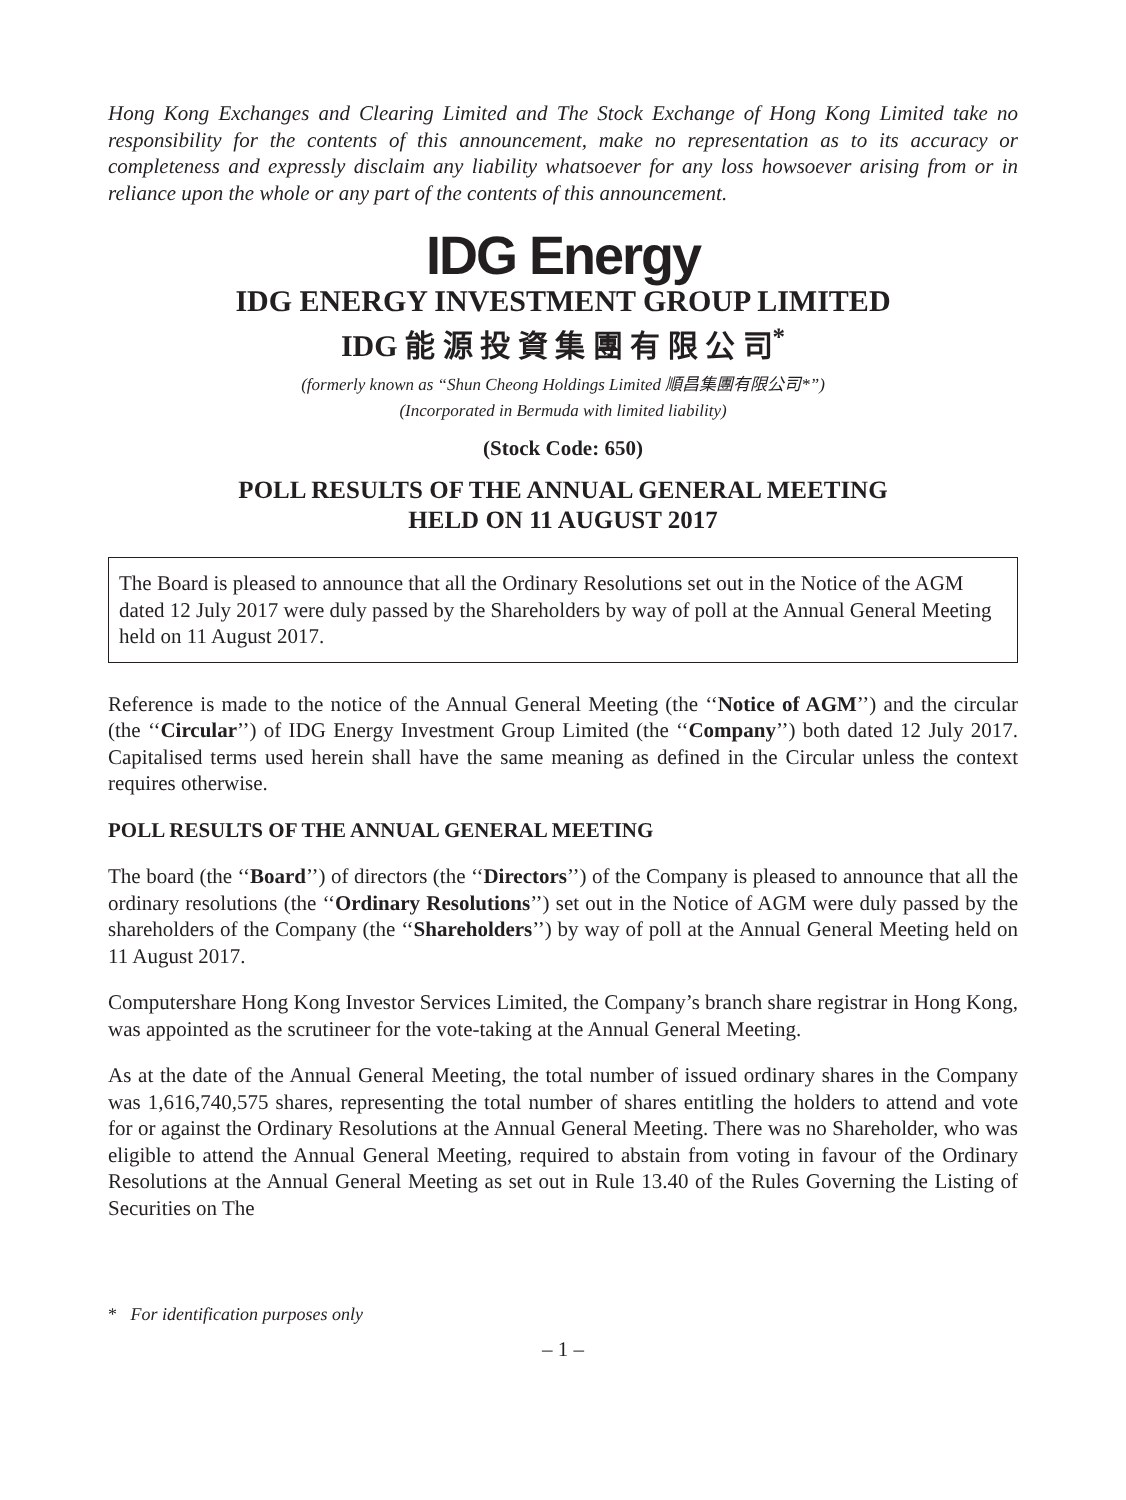Hong Kong Exchanges and Clearing Limited and The Stock Exchange of Hong Kong Limited take no responsibility for the contents of this announcement, make no representation as to its accuracy or completeness and expressly disclaim any liability whatsoever for any loss howsoever arising from or in reliance upon the whole or any part of the contents of this announcement.
IDG Energy
IDG ENERGY INVESTMENT GROUP LIMITED
IDG 能 源 投 資 集 團 有 限 公 司<sup>*</sup>
(formerly known as “Shun Cheong Holdings Limited 順昌集團有限公司*”)
(Incorporated in Bermuda with limited liability)
(Stock Code: 650)
POLL RESULTS OF THE ANNUAL GENERAL MEETING
HELD ON 11 AUGUST 2017
The Board is pleased to announce that all the Ordinary Resolutions set out in the Notice of the AGM dated 12 July 2017 were duly passed by the Shareholders by way of poll at the Annual General Meeting held on 11 August 2017.
Reference is made to the notice of the Annual General Meeting (the ‘‘Notice of AGM’’) and the circular (the ‘‘Circular’’) of IDG Energy Investment Group Limited (the ‘‘Company’’) both dated 12 July 2017. Capitalised terms used herein shall have the same meaning as defined in the Circular unless the context requires otherwise.
POLL RESULTS OF THE ANNUAL GENERAL MEETING
The board (the ‘‘Board’’) of directors (the ‘‘Directors’’) of the Company is pleased to announce that all the ordinary resolutions (the ‘‘Ordinary Resolutions’’) set out in the Notice of AGM were duly passed by the shareholders of the Company (the ‘‘Shareholders’’) by way of poll at the Annual General Meeting held on 11 August 2017.
Computershare Hong Kong Investor Services Limited, the Company’s branch share registrar in Hong Kong, was appointed as the scrutineer for the vote-taking at the Annual General Meeting.
As at the date of the Annual General Meeting, the total number of issued ordinary shares in the Company was 1,616,740,575 shares, representing the total number of shares entitling the holders to attend and vote for or against the Ordinary Resolutions at the Annual General Meeting. There was no Shareholder, who was eligible to attend the Annual General Meeting, required to abstain from voting in favour of the Ordinary Resolutions at the Annual General Meeting as set out in Rule 13.40 of the Rules Governing the Listing of Securities on The
* For identification purposes only
– 1 –